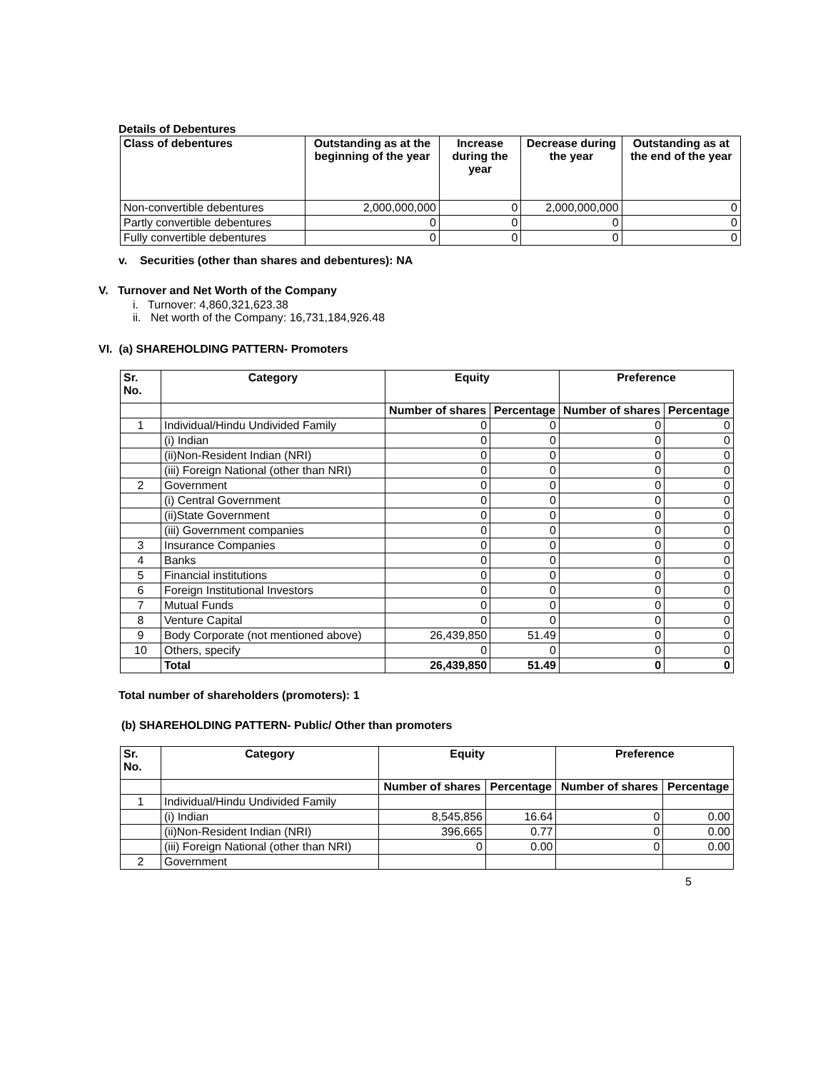Details of Debentures
| Class of debentures | Outstanding as at the beginning of the year | Increase during the year | Decrease during the year | Outstanding as at the end of the year |
| --- | --- | --- | --- | --- |
| Non-convertible debentures | 2,000,000,000 | 0 | 2,000,000,000 | 0 |
| Partly convertible debentures | 0 | 0 | 0 | 0 |
| Fully convertible debentures | 0 | 0 | 0 | 0 |
v. Securities (other than shares and debentures): NA
V. Turnover and Net Worth of the Company
i. Turnover: 4,860,321,623.38
ii. Net worth of the Company: 16,731,184,926.48
VI. (a) SHAREHOLDING PATTERN- Promoters
| Sr. No. | Category | Equity | | Preference | |
| --- | --- | --- | --- | --- | --- |
| | | Number of shares | Percentage | Number of shares | Percentage |
| 1 | Individual/Hindu Undivided Family | 0 | 0 | 0 | 0 |
| | (i) Indian | 0 | 0 | 0 | 0 |
| | (ii)Non-Resident Indian (NRI) | 0 | 0 | 0 | 0 |
| | (iii) Foreign National (other than NRI) | 0 | 0 | 0 | 0 |
| 2 | Government | 0 | 0 | 0 | 0 |
| | (i) Central Government | 0 | 0 | 0 | 0 |
| | (ii)State Government | 0 | 0 | 0 | 0 |
| | (iii) Government companies | 0 | 0 | 0 | 0 |
| 3 | Insurance Companies | 0 | 0 | 0 | 0 |
| 4 | Banks | 0 | 0 | 0 | 0 |
| 5 | Financial institutions | 0 | 0 | 0 | 0 |
| 6 | Foreign Institutional Investors | 0 | 0 | 0 | 0 |
| 7 | Mutual Funds | 0 | 0 | 0 | 0 |
| 8 | Venture Capital | 0 | 0 | 0 | 0 |
| 9 | Body Corporate (not mentioned above) | 26,439,850 | 51.49 | 0 | 0 |
| 10 | Others, specify | 0 | 0 | 0 | 0 |
| | Total | 26,439,850 | 51.49 | 0 | 0 |
Total number of shareholders (promoters): 1
(b) SHAREHOLDING PATTERN- Public/ Other than promoters
| Sr. No. | Category | Equity | | Preference | |
| --- | --- | --- | --- | --- | --- |
| | | Number of shares | Percentage | Number of shares | Percentage |
| 1 | Individual/Hindu Undivided Family | | | | |
| | (i) Indian | 8,545,856 | 16.64 | 0 | 0.00 |
| | (ii)Non-Resident Indian (NRI) | 396,665 | 0.77 | 0 | 0.00 |
| | (iii) Foreign National (other than NRI) | 0 | 0.00 | 0 | 0.00 |
| 2 | Government | | | | |
5